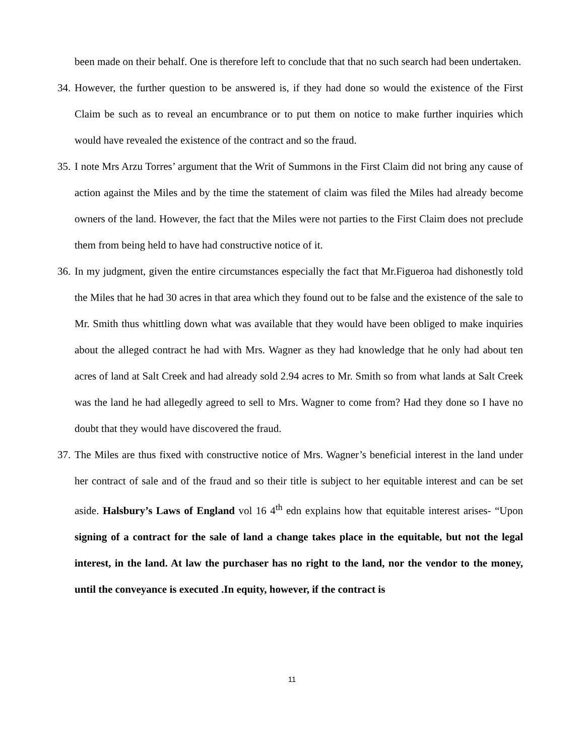been made on their behalf. One is therefore left to conclude that that no such search had been undertaken.
34. However, the further question to be answered is, if they had done so would the existence of the First Claim be such as to reveal an encumbrance or to put them on notice to make further inquiries which would have revealed the existence of the contract and so the fraud.
35. I note Mrs Arzu Torres’ argument that the Writ of Summons in the First Claim did not bring any cause of action against the Miles and by the time the statement of claim was filed the Miles had already become owners of the land. However, the fact that the Miles were not parties to the First Claim does not preclude them from being held to have had constructive notice of it.
36. In my judgment, given the entire circumstances especially the fact that Mr.Figueroa had dishonestly told the Miles that he had 30 acres in that area which they found out to be false and the existence of the sale to Mr. Smith thus whittling down what was available that they would have been obliged to make inquiries about the alleged contract he had with Mrs. Wagner as they had knowledge that he only had about ten acres of land at Salt Creek and had already sold 2.94 acres to Mr. Smith so from what lands at Salt Creek was the land he had allegedly agreed to sell to Mrs. Wagner to come from? Had they done so I have no doubt that they would have discovered the fraud.
37. The Miles are thus fixed with constructive notice of Mrs. Wagner’s beneficial interest in the land under her contract of sale and of the fraud and so their title is subject to her equitable interest and can be set aside. Halsbury’s Laws of England vol 16 4<sup>th</sup> edn explains how that equitable interest arises- “Upon signing of a contract for the sale of land a change takes place in the equitable, but not the legal interest, in the land. At law the purchaser has no right to the land, nor the vendor to the money, until the conveyance is executed .In equity, however, if the contract is
11